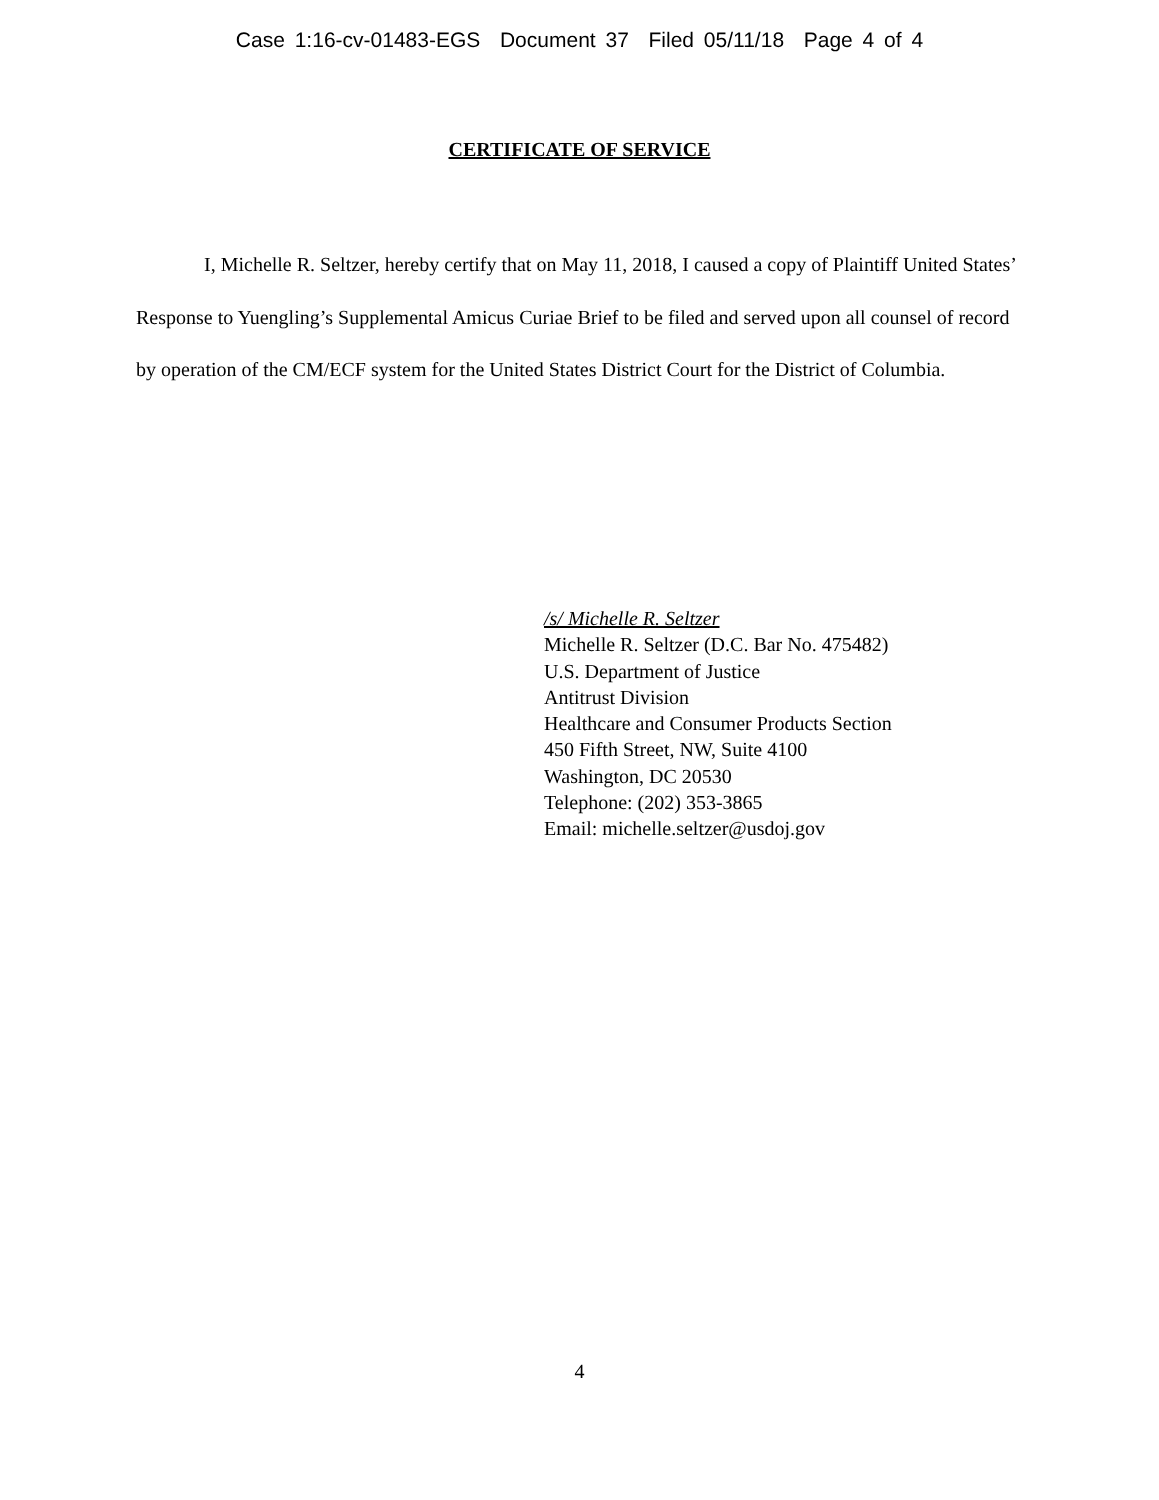Case 1:16-cv-01483-EGS Document 37 Filed 05/11/18 Page 4 of 4
CERTIFICATE OF SERVICE
I, Michelle R. Seltzer, hereby certify that on May 11, 2018, I caused a copy of Plaintiff United States’ Response to Yuengling’s Supplemental Amicus Curiae Brief to be filed and served upon all counsel of record by operation of the CM/ECF system for the United States District Court for the District of Columbia.
/s/ Michelle R. Seltzer
Michelle R. Seltzer (D.C. Bar No. 475482)
U.S. Department of Justice
Antitrust Division
Healthcare and Consumer Products Section
450 Fifth Street, NW, Suite 4100
Washington, DC 20530
Telephone: (202) 353-3865
Email: michelle.seltzer@usdoj.gov
4